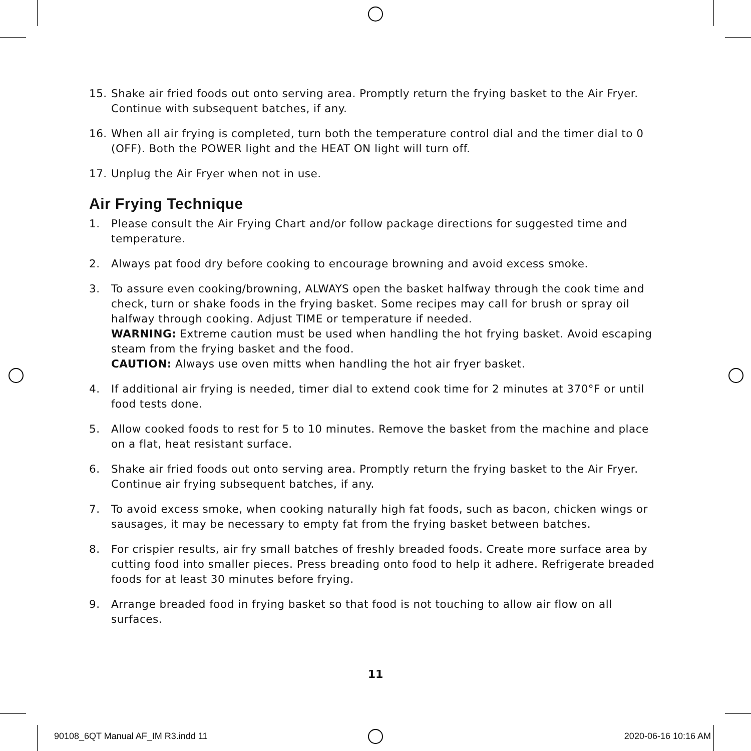15. Shake air fried foods out onto serving area. Promptly return the frying basket to the Air Fryer. Continue with subsequent batches, if any.
16. When all air frying is completed, turn both the temperature control dial and the timer dial to 0 (OFF). Both the POWER light and the HEAT ON light will turn off.
17. Unplug the Air Fryer when not in use.
Air Frying Technique
1. Please consult the Air Frying Chart and/or follow package directions for suggested time and temperature.
2. Always pat food dry before cooking to encourage browning and avoid excess smoke.
3. To assure even cooking/browning, ALWAYS open the basket halfway through the cook time and check, turn or shake foods in the frying basket. Some recipes may call for brush or spray oil halfway through cooking. Adjust TIME or temperature if needed.
WARNING: Extreme caution must be used when handling the hot frying basket. Avoid escaping steam from the frying basket and the food.
CAUTION: Always use oven mitts when handling the hot air fryer basket.
4. If additional air frying is needed, timer dial to extend cook time for 2 minutes at 370°F or until food tests done.
5. Allow cooked foods to rest for 5 to 10 minutes. Remove the basket from the machine and place on a flat, heat resistant surface.
6. Shake air fried foods out onto serving area. Promptly return the frying basket to the Air Fryer. Continue air frying subsequent batches, if any.
7. To avoid excess smoke, when cooking naturally high fat foods, such as bacon, chicken wings or sausages, it may be necessary to empty fat from the frying basket between batches.
8. For crispier results, air fry small batches of freshly breaded foods. Create more surface area by cutting food into smaller pieces. Press breading onto food to help it adhere. Refrigerate breaded foods for at least 30 minutes before frying.
9. Arrange breaded food in frying basket so that food is not touching to allow air flow on all surfaces.
11
90108_6QT Manual AF_IM R3.indd 11 2020-06-16 10:16 AM